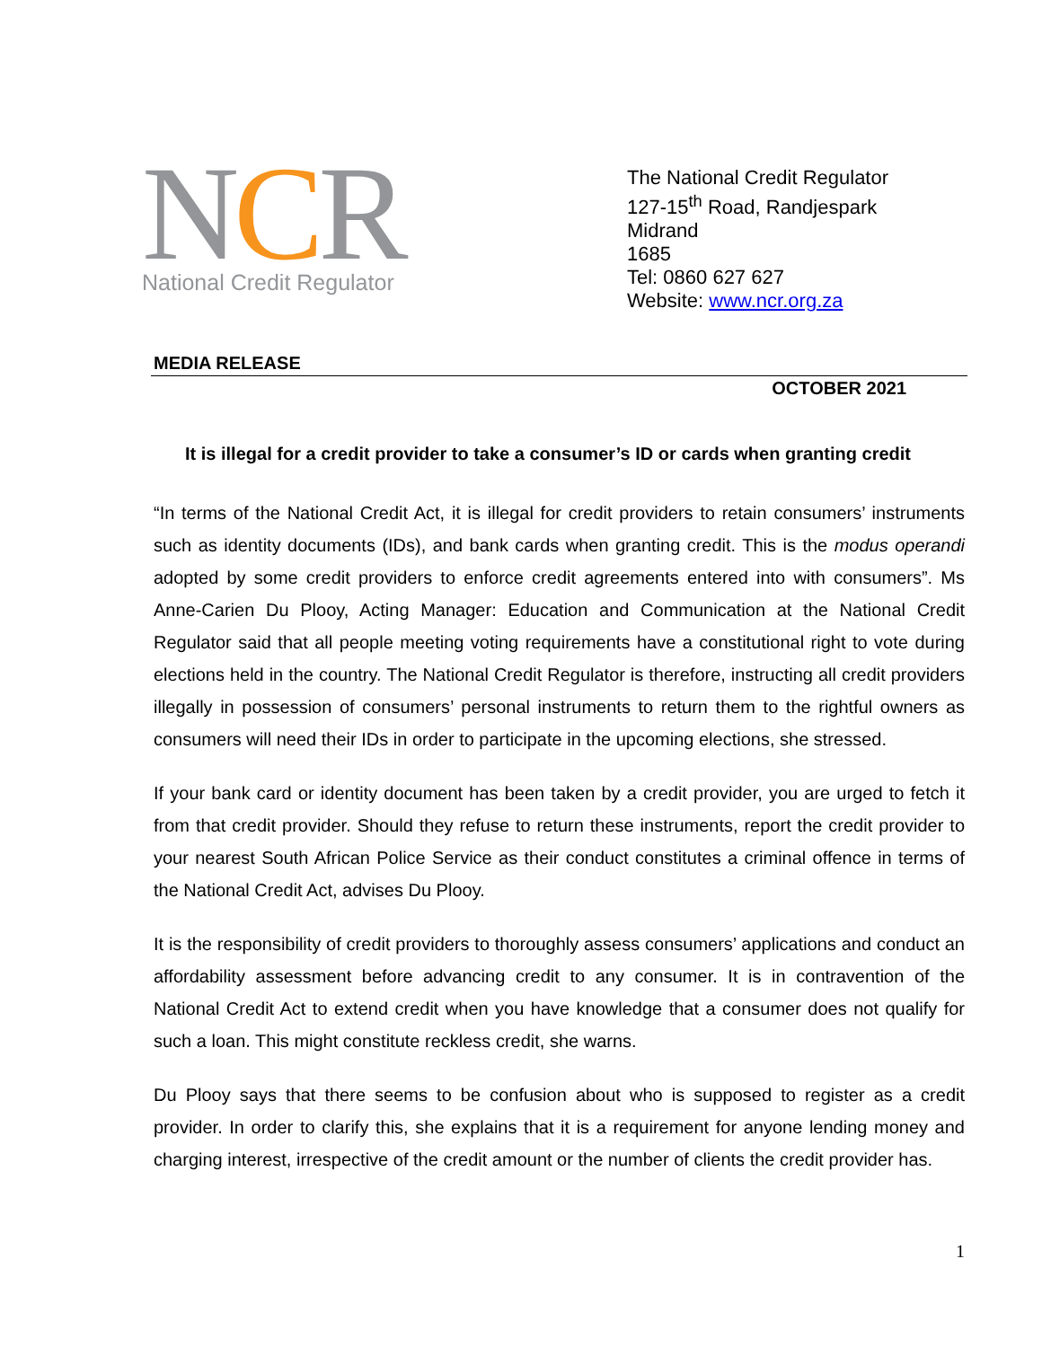NCR
National Credit Regulator
The National Credit Regulator
127-15<sup>th</sup> Road, Randjespark
Midrand
1685
Tel: 0860 627 627
Website: www.ncr.org.za
MEDIA RELEASE
OCTOBER 2021
It is illegal for a credit provider to take a consumer’s ID or cards when granting credit
“In terms of the National Credit Act, it is illegal for credit providers to retain consumers’ instruments such as identity documents (IDs), and bank cards when granting credit. This is the modus operandi adopted by some credit providers to enforce credit agreements entered into with consumers”. Ms Anne-Carien Du Plooy, Acting Manager: Education and Communication at the National Credit Regulator said that all people meeting voting requirements have a constitutional right to vote during elections held in the country. The National Credit Regulator is therefore, instructing all credit providers illegally in possession of consumers’ personal instruments to return them to the rightful owners as consumers will need their IDs in order to participate in the upcoming elections, she stressed.
If your bank card or identity document has been taken by a credit provider, you are urged to fetch it from that credit provider. Should they refuse to return these instruments, report the credit provider to your nearest South African Police Service as their conduct constitutes a criminal offence in terms of the National Credit Act, advises Du Plooy.
It is the responsibility of credit providers to thoroughly assess consumers’ applications and conduct an affordability assessment before advancing credit to any consumer. It is in contravention of the National Credit Act to extend credit when you have knowledge that a consumer does not qualify for such a loan. This might constitute reckless credit, she warns.
Du Plooy says that there seems to be confusion about who is supposed to register as a credit provider. In order to clarify this, she explains that it is a requirement for anyone lending money and charging interest, irrespective of the credit amount or the number of clients the credit provider has.
1